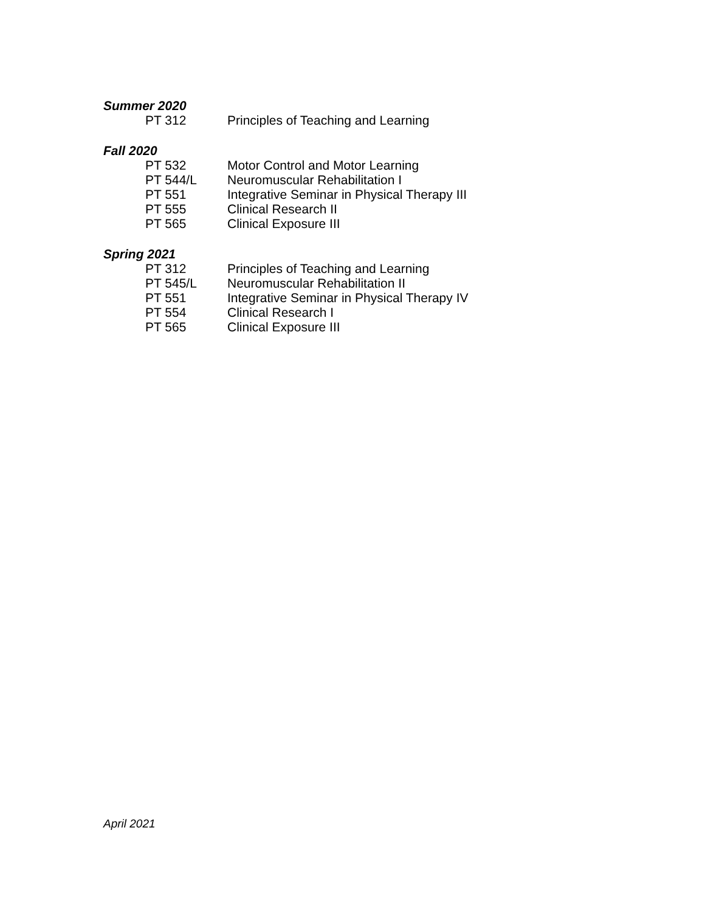Summer 2020
PT 312 Principles of Teaching and Learning
Fall 2020
PT 532 Motor Control and Motor Learning
PT 544/L Neuromuscular Rehabilitation I
PT 551 Integrative Seminar in Physical Therapy III
PT 555 Clinical Research II
PT 565 Clinical Exposure III
Spring 2021
PT 312 Principles of Teaching and Learning
PT 545/L Neuromuscular Rehabilitation II
PT 551 Integrative Seminar in Physical Therapy IV
PT 554 Clinical Research I
PT 565 Clinical Exposure III
April 2021